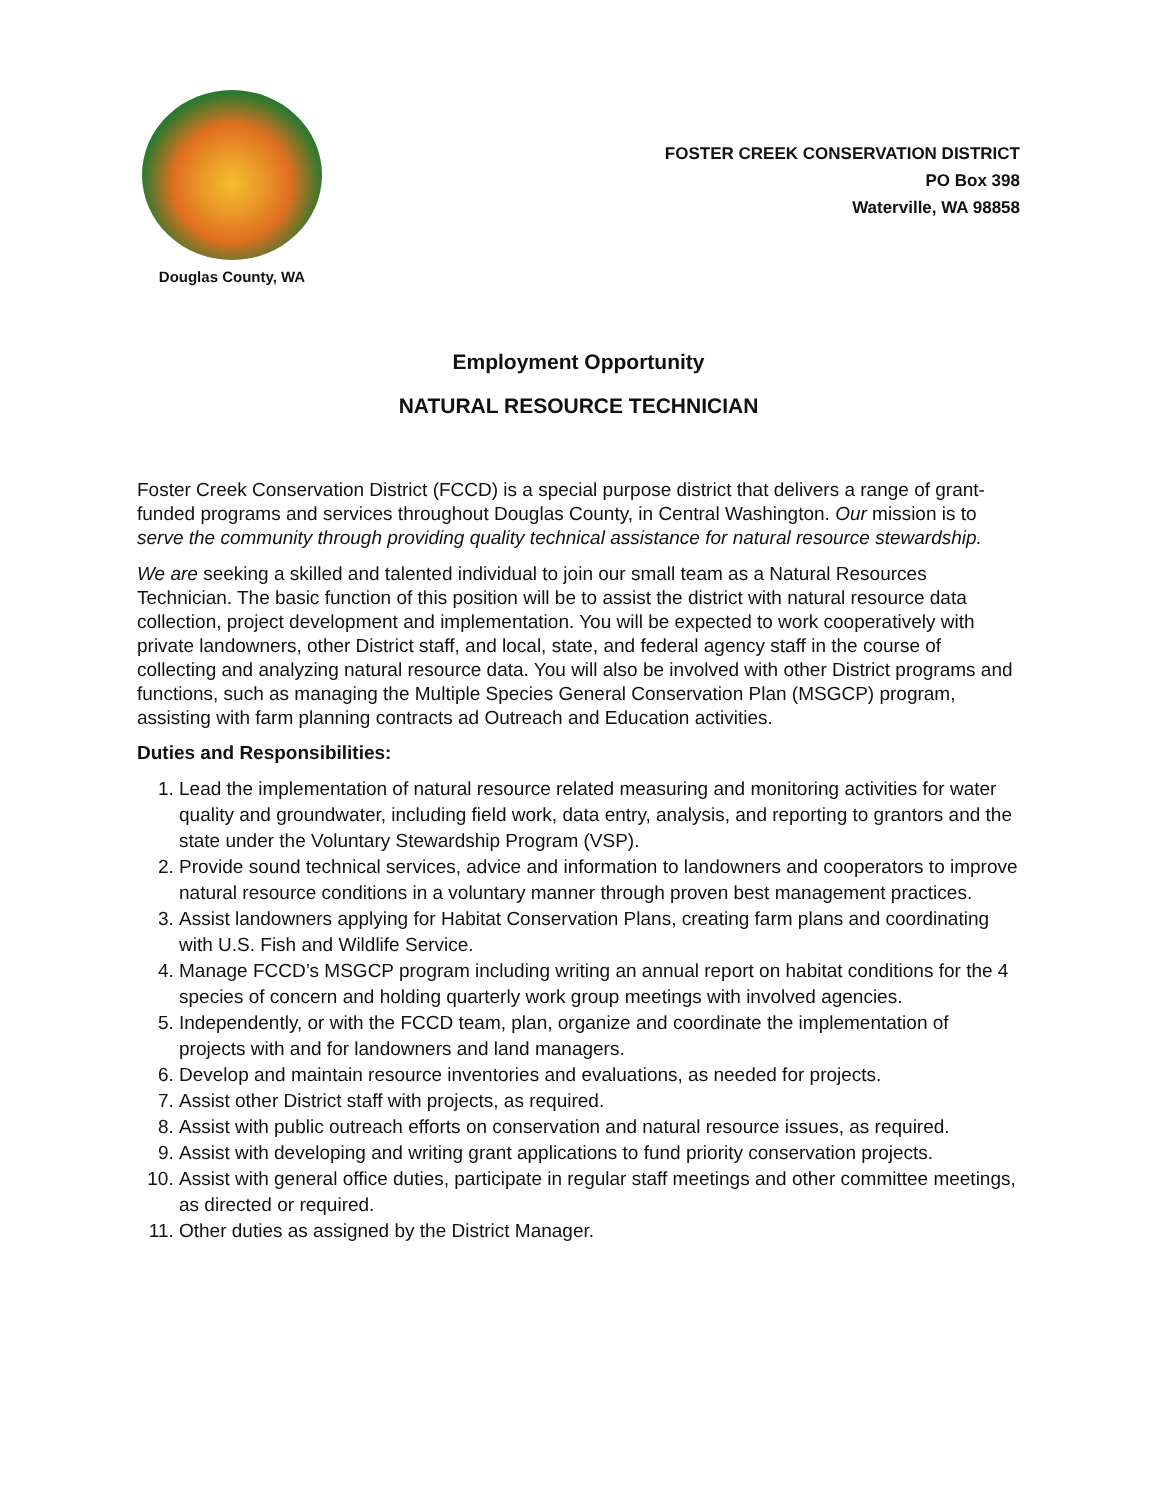Douglas County, WA
FOSTER CREEK CONSERVATION DISTRICT
PO Box 398
Waterville, WA 98858
Employment Opportunity
NATURAL RESOURCE TECHNICIAN
Foster Creek Conservation District (FCCD) is a special purpose district that delivers a range of grant-funded programs and services throughout Douglas County, in Central Washington. Our mission is to serve the community through providing quality technical assistance for natural resource stewardship.
We are seeking a skilled and talented individual to join our small team as a Natural Resources Technician. The basic function of this position will be to assist the district with natural resource data collection, project development and implementation. You will be expected to work cooperatively with private landowners, other District staff, and local, state, and federal agency staff in the course of collecting and analyzing natural resource data. You will also be involved with other District programs and functions, such as managing the Multiple Species General Conservation Plan (MSGCP) program, assisting with farm planning contracts ad Outreach and Education activities.
Duties and Responsibilities:
1. Lead the implementation of natural resource related measuring and monitoring activities for water quality and groundwater, including field work, data entry, analysis, and reporting to grantors and the state under the Voluntary Stewardship Program (VSP).
2. Provide sound technical services, advice and information to landowners and cooperators to improve natural resource conditions in a voluntary manner through proven best management practices.
3. Assist landowners applying for Habitat Conservation Plans, creating farm plans and coordinating with U.S. Fish and Wildlife Service.
4. Manage FCCD’s MSGCP program including writing an annual report on habitat conditions for the 4 species of concern and holding quarterly work group meetings with involved agencies.
5. Independently, or with the FCCD team, plan, organize and coordinate the implementation of projects with and for landowners and land managers.
6. Develop and maintain resource inventories and evaluations, as needed for projects.
7. Assist other District staff with projects, as required.
8. Assist with public outreach efforts on conservation and natural resource issues, as required.
9. Assist with developing and writing grant applications to fund priority conservation projects.
10. Assist with general office duties, participate in regular staff meetings and other committee meetings, as directed or required.
11. Other duties as assigned by the District Manager.